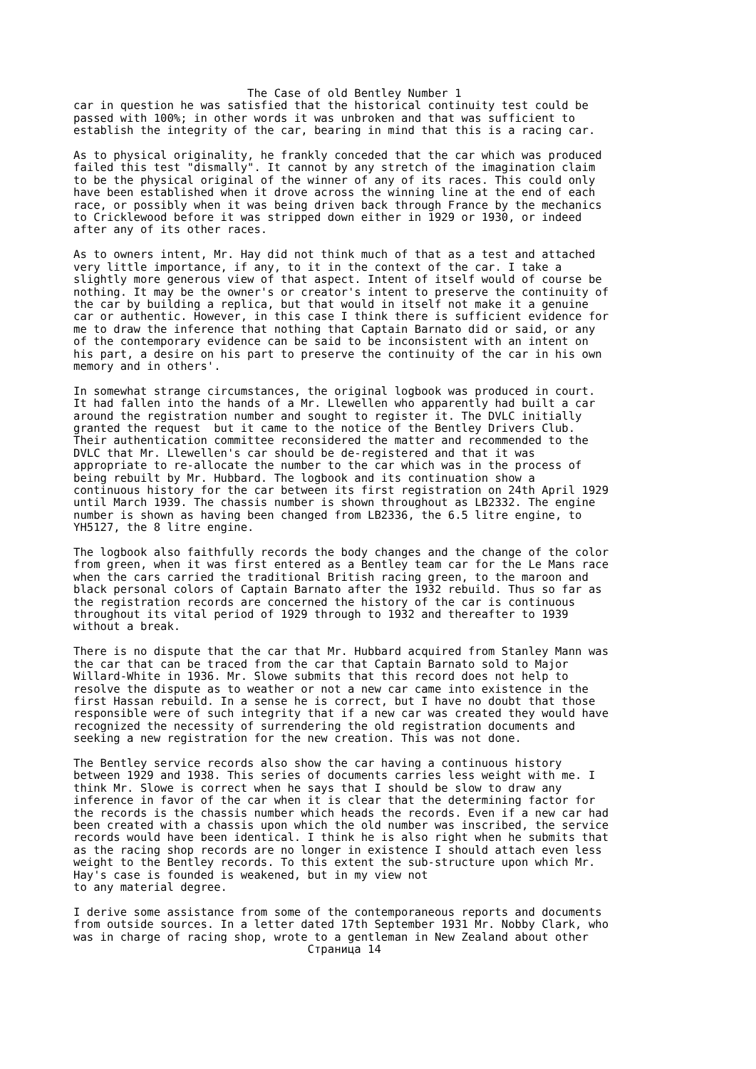The Case of old Bentley Number 1
car in question he was satisfied that the historical continuity test could be
passed with 100%; in other words it was unbroken and that was sufficient to
establish the integrity of the car, bearing in mind that this is a racing car.

As to physical originality, he frankly conceded that the car which was produced
failed this test "dismally". It cannot by any stretch of the imagination claim
to be the physical original of the winner of any of its races. This could only
have been established when it drove across the winning line at the end of each
race, or possibly when it was being driven back through France by the mechanics
to Cricklewood before it was stripped down either in 1929 or 1930, or indeed
after any of its other races.

As to owners intent, Mr. Hay did not think much of that as a test and attached
very little importance, if any, to it in the context of the car. I take a
slightly more generous view of that aspect. Intent of itself would of course be
nothing. It may be the owner's or creator's intent to preserve the continuity of
the car by building a replica, but that would in itself not make it a genuine
car or authentic. However, in this case I think there is sufficient evidence for
me to draw the inference that nothing that Captain Barnato did or said, or any
of the contemporary evidence can be said to be inconsistent with an intent on
his part, a desire on his part to preserve the continuity of the car in his own
memory and in others'.

In somewhat strange circumstances, the original logbook was produced in court.
It had fallen into the hands of a Mr. Llewellen who apparently had built a car
around the registration number and sought to register it. The DVLC initially
granted the request  but it came to the notice of the Bentley Drivers Club.
Their authentication committee reconsidered the matter and recommended to the
DVLC that Mr. Llewellen's car should be de-registered and that it was
appropriate to re-allocate the number to the car which was in the process of
being rebuilt by Mr. Hubbard. The logbook and its continuation show a
continuous history for the car between its first registration on 24th April 1929
until March 1939. The chassis number is shown throughout as LB2332. The engine
number is shown as having been changed from LB2336, the 6.5 litre engine, to
YH5127, the 8 litre engine.

The logbook also faithfully records the body changes and the change of the color
from green, when it was first entered as a Bentley team car for the Le Mans race
when the cars carried the traditional British racing green, to the maroon and
black personal colors of Captain Barnato after the 1932 rebuild. Thus so far as
the registration records are concerned the history of the car is continuous
throughout its vital period of 1929 through to 1932 and thereafter to 1939
without a break.

There is no dispute that the car that Mr. Hubbard acquired from Stanley Mann was
the car that can be traced from the car that Captain Barnato sold to Major
Willard-White in 1936. Mr. Slowe submits that this record does not help to
resolve the dispute as to weather or not a new car came into existence in the
first Hassan rebuild. In a sense he is correct, but I have no doubt that those
responsible were of such integrity that if a new car was created they would have
recognized the necessity of surrendering the old registration documents and
seeking a new registration for the new creation. This was not done.

The Bentley service records also show the car having a continuous history
between 1929 and 1938. This series of documents carries less weight with me. I
think Mr. Slowe is correct when he says that I should be slow to draw any
inference in favor of the car when it is clear that the determining factor for
the records is the chassis number which heads the records. Even if a new car had
been created with a chassis upon which the old number was inscribed, the service
records would have been identical. I think he is also right when he submits that
as the racing shop records are no longer in existence I should attach even less
weight to the Bentley records. To this extent the sub-structure upon which Mr.
Hay's case is founded is weakened, but in my view not
to any material degree.

I derive some assistance from some of the contemporaneous reports and documents
from outside sources. In a letter dated 17th September 1931 Mr. Nobby Clark, who
was in charge of racing shop, wrote to a gentleman in New Zealand about other
                                   Страница 14